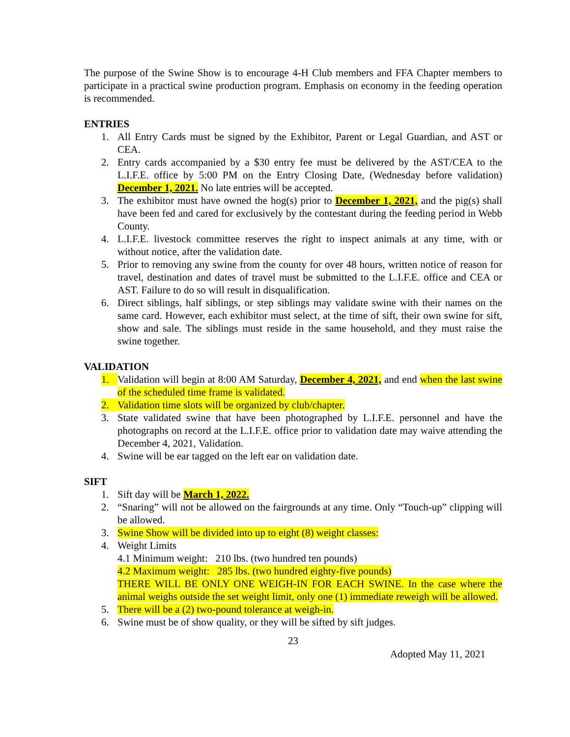The purpose of the Swine Show is to encourage 4-H Club members and FFA Chapter members to participate in a practical swine production program. Emphasis on economy in the feeding operation is recommended.
ENTRIES
1. All Entry Cards must be signed by the Exhibitor, Parent or Legal Guardian, and AST or CEA.
2. Entry cards accompanied by a $30 entry fee must be delivered by the AST/CEA to the L.I.F.E. office by 5:00 PM on the Entry Closing Date, (Wednesday before validation) December 1, 2021. No late entries will be accepted.
3. The exhibitor must have owned the hog(s) prior to December 1, 2021, and the pig(s) shall have been fed and cared for exclusively by the contestant during the feeding period in Webb County.
4. L.I.F.E. livestock committee reserves the right to inspect animals at any time, with or without notice, after the validation date.
5. Prior to removing any swine from the county for over 48 hours, written notice of reason for travel, destination and dates of travel must be submitted to the L.I.F.E. office and CEA or AST. Failure to do so will result in disqualification.
6. Direct siblings, half siblings, or step siblings may validate swine with their names on the same card. However, each exhibitor must select, at the time of sift, their own swine for sift, show and sale. The siblings must reside in the same household, and they must raise the swine together.
VALIDATION
1. Validation will begin at 8:00 AM Saturday, December 4, 2021, and end when the last swine of the scheduled time frame is validated.
2. Validation time slots will be organized by club/chapter.
3. State validated swine that have been photographed by L.I.F.E. personnel and have the photographs on record at the L.I.F.E. office prior to validation date may waive attending the December 4, 2021, Validation.
4. Swine will be ear tagged on the left ear on validation date.
SIFT
1. Sift day will be March 1, 2022.
2. “Snaring” will not be allowed on the fairgrounds at any time. Only “Touch-up” clipping will be allowed.
3. Swine Show will be divided into up to eight (8) weight classes:
4. Weight Limits
4.1 Minimum weight: 210 lbs. (two hundred ten pounds)
4.2 Maximum weight: 285 lbs. (two hundred eighty-five pounds)
THERE WILL BE ONLY ONE WEIGH-IN FOR EACH SWINE. In the case where the animal weighs outside the set weight limit, only one (1) immediate reweigh will be allowed.
5. There will be a (2) two-pound tolerance at weigh-in.
6. Swine must be of show quality, or they will be sifted by sift judges.
23
Adopted May 11, 2021